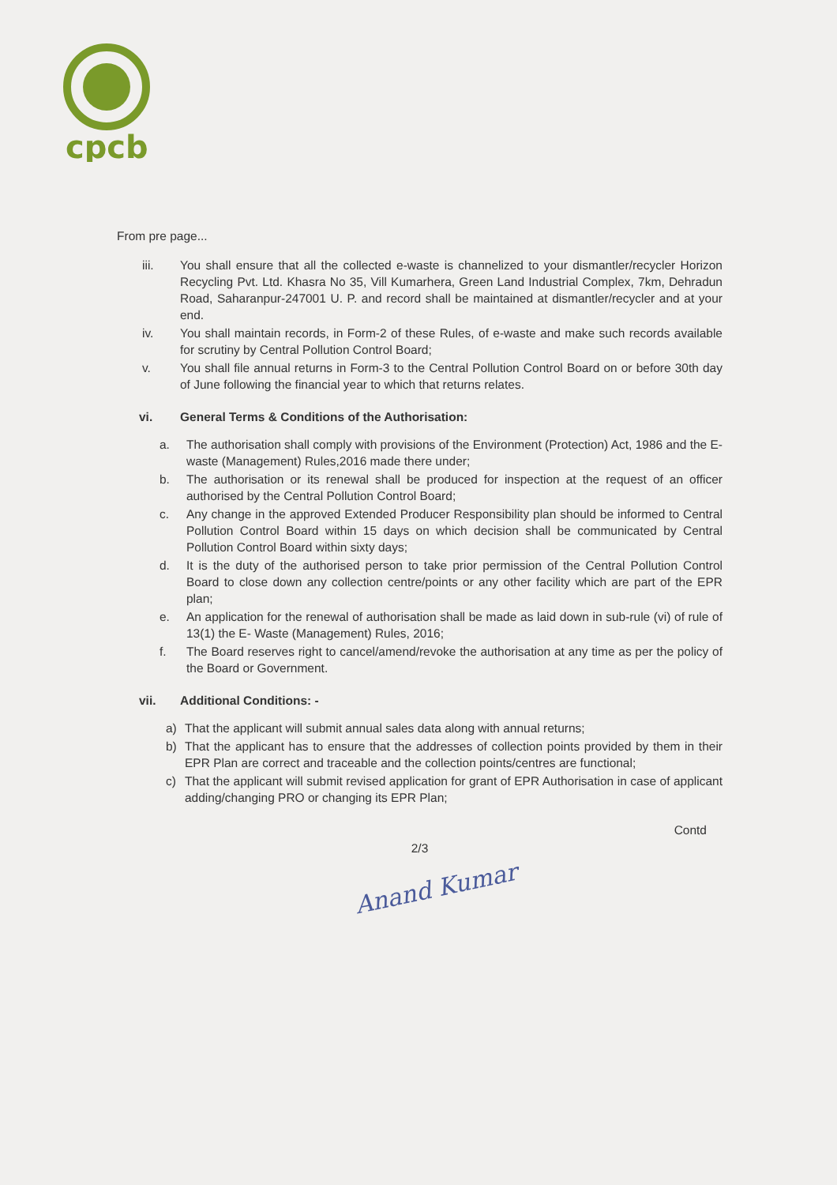cpcb
From pre page...
iii. You shall ensure that all the collected e-waste is channelized to your dismantler/recycler Horizon Recycling Pvt. Ltd. Khasra No 35, Vill Kumarhera, Green Land Industrial Complex, 7km, Dehradun Road, Saharanpur-247001 U. P. and record shall be maintained at dismantler/recycler and at your end.
iv. You shall maintain records, in Form-2 of these Rules, of e-waste and make such records available for scrutiny by Central Pollution Control Board;
v. You shall file annual returns in Form-3 to the Central Pollution Control Board on or before 30th day of June following the financial year to which that returns relates.
vi. General Terms & Conditions of the Authorisation:
a. The authorisation shall comply with provisions of the Environment (Protection) Act, 1986 and the E-waste (Management) Rules,2016 made there under;
b. The authorisation or its renewal shall be produced for inspection at the request of an officer authorised by the Central Pollution Control Board;
c. Any change in the approved Extended Producer Responsibility plan should be informed to Central Pollution Control Board within 15 days on which decision shall be communicated by Central Pollution Control Board within sixty days;
d. It is the duty of the authorised person to take prior permission of the Central Pollution Control Board to close down any collection centre/points or any other facility which are part of the EPR plan;
e. An application for the renewal of authorisation shall be made as laid down in sub-rule (vi) of rule of 13(1) the E- Waste (Management) Rules, 2016;
f. The Board reserves right to cancel/amend/revoke the authorisation at any time as per the policy of the Board or Government.
vii. Additional Conditions: -
a) That the applicant will submit annual sales data along with annual returns;
b) That the applicant has to ensure that the addresses of collection points provided by them in their EPR Plan are correct and traceable and the collection points/centres are functional;
c) That the applicant will submit revised application for grant of EPR Authorisation in case of applicant adding/changing PRO or changing its EPR Plan;
Contd
2/3
Anand Kumar